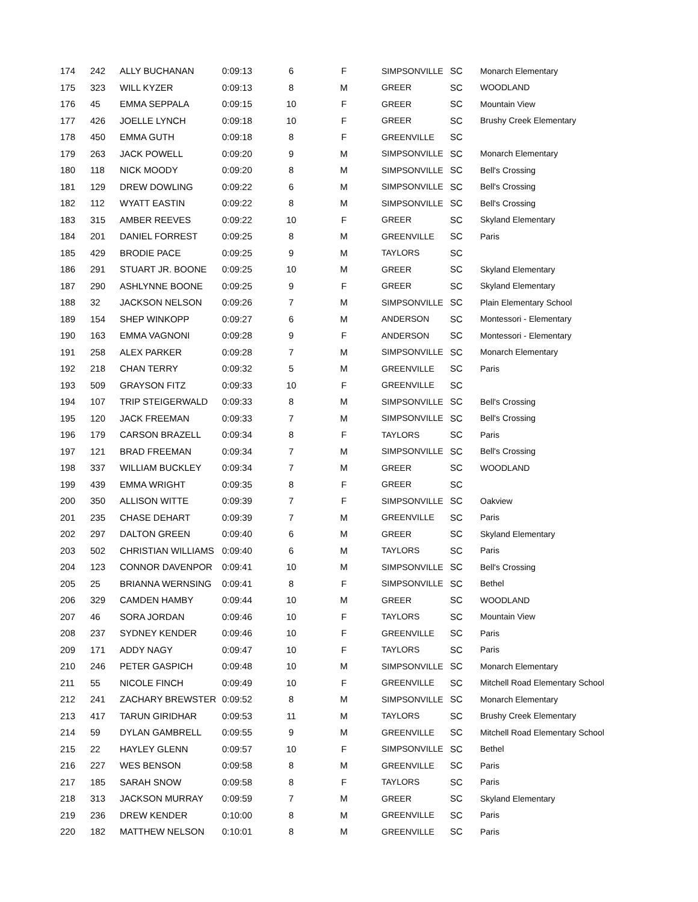| 174 | 242 | ALLY BUCHANAN | 0:09:13 | 6 | F | SIMPSONVILLE | SC | Monarch Elementary |
| 175 | 323 | WILL KYZER | 0:09:13 | 8 | M | GREER | SC | WOODLAND |
| 176 | 45 | EMMA SEPPALA | 0:09:15 | 10 | F | GREER | SC | Mountain View |
| 177 | 426 | JOELLE LYNCH | 0:09:18 | 10 | F | GREER | SC | Brushy Creek Elementary |
| 178 | 450 | EMMA GUTH | 0:09:18 | 8 | F | GREENVILLE | SC | |
| 179 | 263 | JACK POWELL | 0:09:20 | 9 | M | SIMPSONVILLE | SC | Monarch Elementary |
| 180 | 118 | NICK MOODY | 0:09:20 | 8 | M | SIMPSONVILLE | SC | Bell's Crossing |
| 181 | 129 | DREW DOWLING | 0:09:22 | 6 | M | SIMPSONVILLE | SC | Bell's Crossing |
| 182 | 112 | WYATT EASTIN | 0:09:22 | 8 | M | SIMPSONVILLE | SC | Bell's Crossing |
| 183 | 315 | AMBER REEVES | 0:09:22 | 10 | F | GREER | SC | Skyland Elementary |
| 184 | 201 | DANIEL FORREST | 0:09:25 | 8 | M | GREENVILLE | SC | Paris |
| 185 | 429 | BRODIE PACE | 0:09:25 | 9 | M | TAYLORS | SC | |
| 186 | 291 | STUART JR. BOONE | 0:09:25 | 10 | M | GREER | SC | Skyland Elementary |
| 187 | 290 | ASHLYNNE BOONE | 0:09:25 | 9 | F | GREER | SC | Skyland Elementary |
| 188 | 32 | JACKSON NELSON | 0:09:26 | 7 | M | SIMPSONVILLE | SC | Plain Elementary School |
| 189 | 154 | SHEP WINKOPP | 0:09:27 | 6 | M | ANDERSON | SC | Montessori - Elementary |
| 190 | 163 | EMMA VAGNONI | 0:09:28 | 9 | F | ANDERSON | SC | Montessori - Elementary |
| 191 | 258 | ALEX PARKER | 0:09:28 | 7 | M | SIMPSONVILLE | SC | Monarch Elementary |
| 192 | 218 | CHAN TERRY | 0:09:32 | 5 | M | GREENVILLE | SC | Paris |
| 193 | 509 | GRAYSON FITZ | 0:09:33 | 10 | F | GREENVILLE | SC | |
| 194 | 107 | TRIP STEIGERWALD | 0:09:33 | 8 | M | SIMPSONVILLE | SC | Bell's Crossing |
| 195 | 120 | JACK FREEMAN | 0:09:33 | 7 | M | SIMPSONVILLE | SC | Bell's Crossing |
| 196 | 179 | CARSON BRAZELL | 0:09:34 | 8 | F | TAYLORS | SC | Paris |
| 197 | 121 | BRAD FREEMAN | 0:09:34 | 7 | M | SIMPSONVILLE | SC | Bell's Crossing |
| 198 | 337 | WILLIAM BUCKLEY | 0:09:34 | 7 | M | GREER | SC | WOODLAND |
| 199 | 439 | EMMA WRIGHT | 0:09:35 | 8 | F | GREER | SC | |
| 200 | 350 | ALLISON WITTE | 0:09:39 | 7 | F | SIMPSONVILLE | SC | Oakview |
| 201 | 235 | CHASE DEHART | 0:09:39 | 7 | M | GREENVILLE | SC | Paris |
| 202 | 297 | DALTON GREEN | 0:09:40 | 6 | M | GREER | SC | Skyland Elementary |
| 203 | 502 | CHRISTIAN WILLIAMS | 0:09:40 | 6 | M | TAYLORS | SC | Paris |
| 204 | 123 | CONNOR DAVENPOR | 0:09:41 | 10 | M | SIMPSONVILLE | SC | Bell's Crossing |
| 205 | 25 | BRIANNA WERNSING | 0:09:41 | 8 | F | SIMPSONVILLE | SC | Bethel |
| 206 | 329 | CAMDEN HAMBY | 0:09:44 | 10 | M | GREER | SC | WOODLAND |
| 207 | 46 | SORA JORDAN | 0:09:46 | 10 | F | TAYLORS | SC | Mountain View |
| 208 | 237 | SYDNEY KENDER | 0:09:46 | 10 | F | GREENVILLE | SC | Paris |
| 209 | 171 | ADDY NAGY | 0:09:47 | 10 | F | TAYLORS | SC | Paris |
| 210 | 246 | PETER GASPICH | 0:09:48 | 10 | M | SIMPSONVILLE | SC | Monarch Elementary |
| 211 | 55 | NICOLE FINCH | 0:09:49 | 10 | F | GREENVILLE | SC | Mitchell Road Elementary School |
| 212 | 241 | ZACHARY BREWSTER | 0:09:52 | 8 | M | SIMPSONVILLE | SC | Monarch Elementary |
| 213 | 417 | TARUN GIRIDHAR | 0:09:53 | 11 | M | TAYLORS | SC | Brushy Creek Elementary |
| 214 | 59 | DYLAN GAMBRELL | 0:09:55 | 9 | M | GREENVILLE | SC | Mitchell Road Elementary School |
| 215 | 22 | HAYLEY GLENN | 0:09:57 | 10 | F | SIMPSONVILLE | SC | Bethel |
| 216 | 227 | WES BENSON | 0:09:58 | 8 | M | GREENVILLE | SC | Paris |
| 217 | 185 | SARAH SNOW | 0:09:58 | 8 | F | TAYLORS | SC | Paris |
| 218 | 313 | JACKSON MURRAY | 0:09:59 | 7 | M | GREER | SC | Skyland Elementary |
| 219 | 236 | DREW KENDER | 0:10:00 | 8 | M | GREENVILLE | SC | Paris |
| 220 | 182 | MATTHEW NELSON | 0:10:01 | 8 | M | GREENVILLE | SC | Paris |